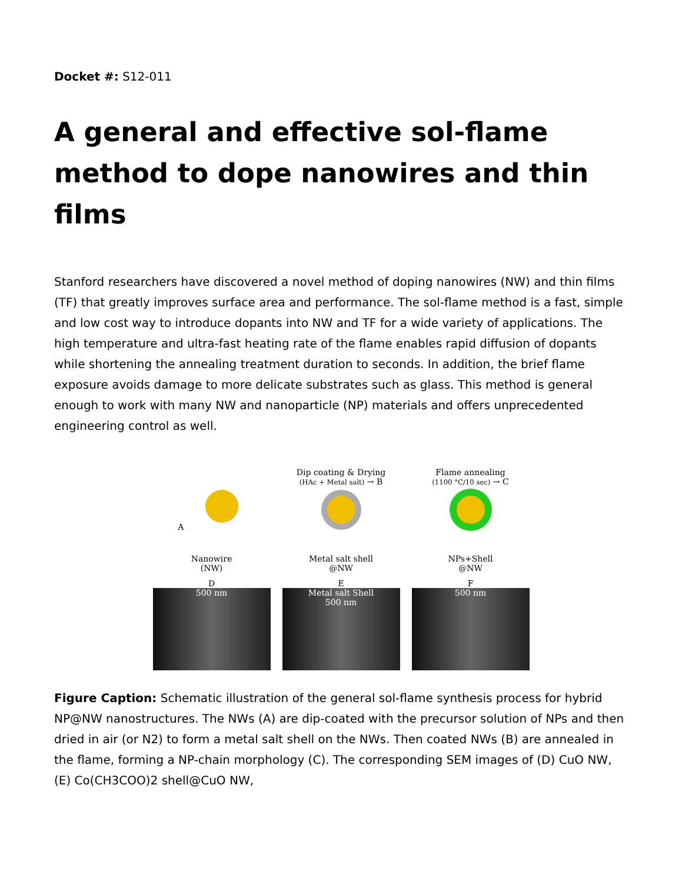Docket #: S12-011
A general and effective sol-flame method to dope nanowires and thin films
Stanford researchers have discovered a novel method of doping nanowires (NW) and thin films (TF) that greatly improves surface area and performance. The sol-flame method is a fast, simple and low cost way to introduce dopants into NW and TF for a wide variety of applications. The high temperature and ultra-fast heating rate of the flame enables rapid diffusion of dopants while shortening the annealing treatment duration to seconds. In addition, the brief flame exposure avoids damage to more delicate substrates such as glass. This method is general enough to work with many NW and nanoparticle (NP) materials and offers unprecedented engineering control as well.
A
Dip coating & Drying
(HAc + Metal salt) → B
Flame annealing
(1100 °C/10 sec) → C
Nanowire
(NW)
Metal salt shell
@NW
NPs+Shell
@NW
D
500 nm
E
Metal salt Shell
500 nm
F
500 nm
Figure Caption: Schematic illustration of the general sol-flame synthesis process for hybrid NP@NW nanostructures. The NWs (A) are dip-coated with the precursor solution of NPs and then dried in air (or N2) to form a metal salt shell on the NWs. Then coated NWs (B) are annealed in the flame, forming a NP-chain morphology (C). The corresponding SEM images of (D) CuO NW, (E) Co(CH3COO)2 shell@CuO NW,